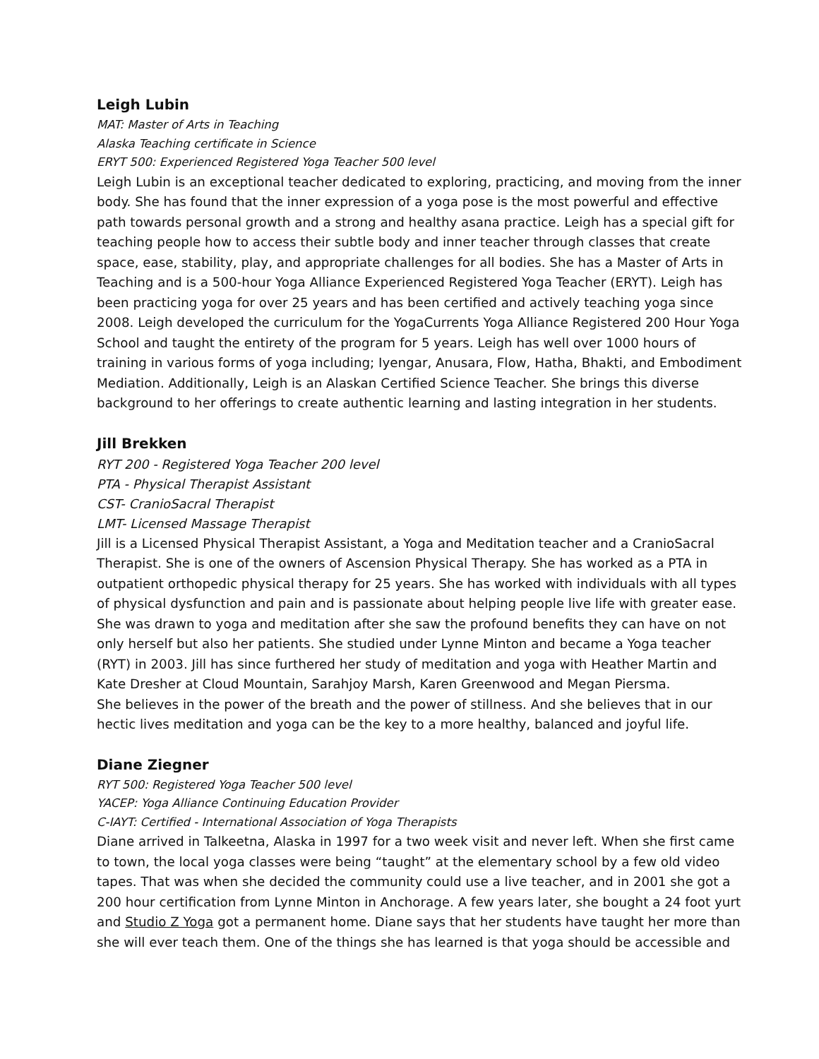Leigh Lubin
MAT: Master of Arts in Teaching
Alaska Teaching certificate in Science
ERYT 500: Experienced Registered Yoga Teacher 500 level
Leigh Lubin is an exceptional teacher dedicated to exploring, practicing, and moving from the inner body. She has found that the inner expression of a yoga pose is the most powerful and effective path towards personal growth and a strong and healthy asana practice. Leigh has a special gift for teaching people how to access their subtle body and inner teacher through classes that create space, ease, stability, play, and appropriate challenges for all bodies. She has a Master of Arts in Teaching and is a 500-hour Yoga Alliance Experienced Registered Yoga Teacher (ERYT). Leigh has been practicing yoga for over 25 years and has been certified and actively teaching yoga since 2008. Leigh developed the curriculum for the YogaCurrents Yoga Alliance Registered 200 Hour Yoga School and taught the entirety of the program for 5 years. Leigh has well over 1000 hours of training in various forms of yoga including; Iyengar, Anusara, Flow, Hatha, Bhakti, and Embodiment Mediation. Additionally, Leigh is an Alaskan Certified Science Teacher. She brings this diverse background to her offerings to create authentic learning and lasting integration in her students.
Jill Brekken
RYT 200 - Registered Yoga Teacher 200 level
PTA - Physical Therapist Assistant
CST- CranioSacral Therapist
LMT- Licensed Massage Therapist
Jill is a Licensed Physical Therapist Assistant, a Yoga and Meditation teacher and a CranioSacral Therapist. She is one of the owners of Ascension Physical Therapy. She has worked as a PTA in outpatient orthopedic physical therapy for 25 years. She has worked with individuals with all types of physical dysfunction and pain and is passionate about helping people live life with greater ease. She was drawn to yoga and meditation after she saw the profound benefits they can have on not only herself but also her patients. She studied under Lynne Minton and became a Yoga teacher (RYT) in 2003. Jill has since furthered her study of meditation and yoga with Heather Martin and Kate Dresher at Cloud Mountain, Sarahjoy Marsh, Karen Greenwood and Megan Piersma.
She believes in the power of the breath and the power of stillness. And she believes that in our hectic lives meditation and yoga can be the key to a more healthy, balanced and joyful life.
Diane Ziegner
RYT 500: Registered Yoga Teacher 500 level
YACEP: Yoga Alliance Continuing Education Provider
C-IAYT: Certified - International Association of Yoga Therapists
Diane arrived in Talkeetna, Alaska in 1997 for a two week visit and never left. When she first came to town, the local yoga classes were being “taught” at the elementary school by a few old video tapes. That was when she decided the community could use a live teacher, and in 2001 she got a 200 hour certification from Lynne Minton in Anchorage. A few years later, she bought a 24 foot yurt and Studio Z Yoga got a permanent home. Diane says that her students have taught her more than she will ever teach them. One of the things she has learned is that yoga should be accessible and